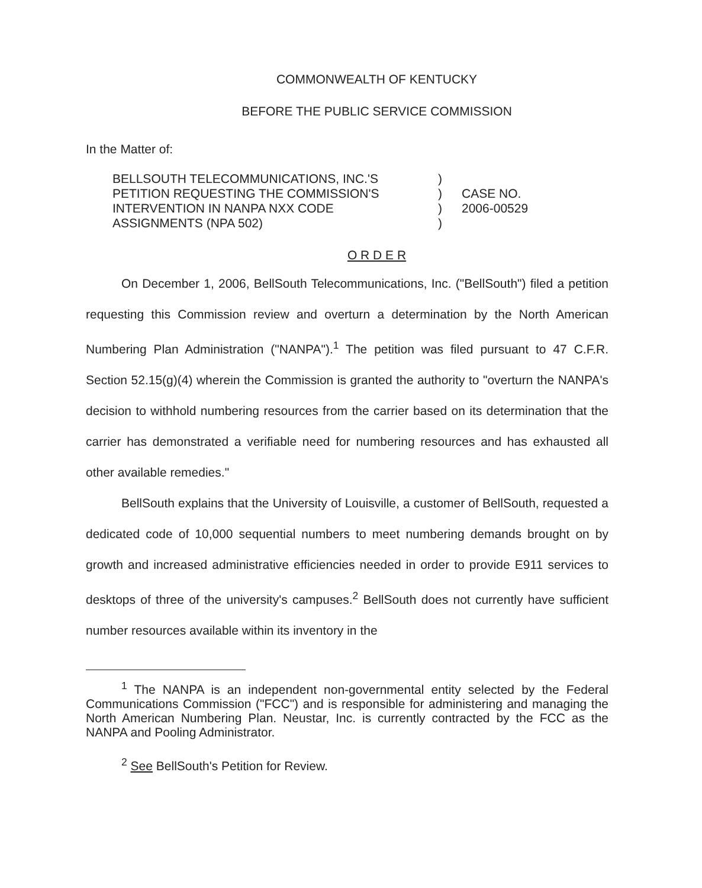COMMONWEALTH OF KENTUCKY
BEFORE THE PUBLIC SERVICE COMMISSION
In the Matter of:
BELLSOUTH TELECOMMUNICATIONS, INC.'S
PETITION REQUESTING THE COMMISSION'S
INTERVENTION IN NANPA NXX CODE
ASSIGNMENTS (NPA 502)
)
)
)
)
CASE NO.
2006-00529
O R D E R
On December 1, 2006, BellSouth Telecommunications, Inc. ("BellSouth") filed a petition requesting this Commission review and overturn a determination by the North American Numbering Plan Administration ("NANPA").<sup>1</sup> The petition was filed pursuant to 47 C.F.R. Section 52.15(g)(4) wherein the Commission is granted the authority to "overturn the NANPA's decision to withhold numbering resources from the carrier based on its determination that the carrier has demonstrated a verifiable need for numbering resources and has exhausted all other available remedies."
BellSouth explains that the University of Louisville, a customer of BellSouth, requested a dedicated code of 10,000 sequential numbers to meet numbering demands brought on by growth and increased administrative efficiencies needed in order to provide E911 services to desktops of three of the university's campuses.<sup>2</sup> BellSouth does not currently have sufficient number resources available within its inventory in the
<sup>1</sup> The NANPA is an independent non-governmental entity selected by the Federal Communications Commission ("FCC") and is responsible for administering and managing the North American Numbering Plan. Neustar, Inc. is currently contracted by the FCC as the NANPA and Pooling Administrator.
<sup>2</sup> See BellSouth's Petition for Review.